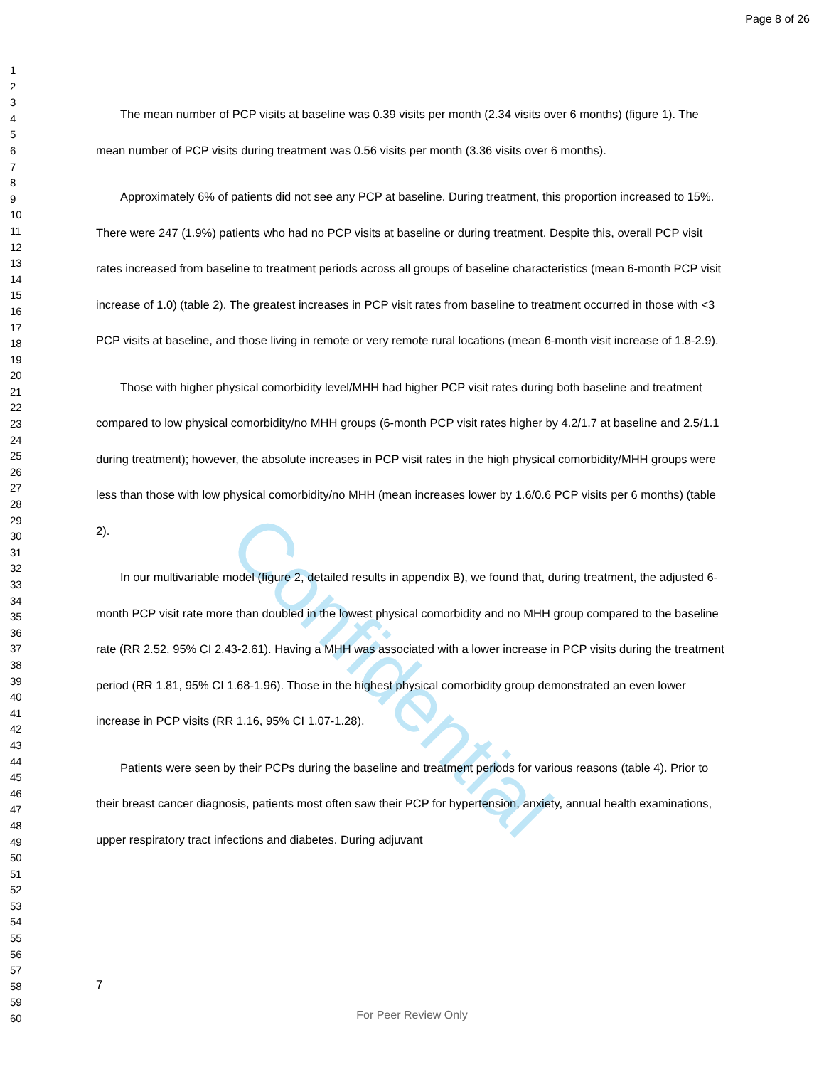Page 8 of 26
Confidential
1
2
3
4
5
6
7
8
9
10
11
12
13
14
15
16
17
18
19
20
21
22
23
24
25
26
27
28
29
30
31
32
33
34
35
36
37
38
39
40
41
42
43
44
45
46
47
48
49
50
51
52
53
54
55
56
57
58
59
60
The mean number of PCP visits at baseline was 0.39 visits per month (2.34 visits over 6 months) (figure 1). The mean number of PCP visits during treatment was 0.56 visits per month (3.36 visits over 6 months).
Approximately 6% of patients did not see any PCP at baseline. During treatment, this proportion increased to 15%. There were 247 (1.9%) patients who had no PCP visits at baseline or during treatment. Despite this, overall PCP visit rates increased from baseline to treatment periods across all groups of baseline characteristics (mean 6-month PCP visit increase of 1.0) (table 2). The greatest increases in PCP visit rates from baseline to treatment occurred in those with <3 PCP visits at baseline, and those living in remote or very remote rural locations (mean 6-month visit increase of 1.8-2.9).
Those with higher physical comorbidity level/MHH had higher PCP visit rates during both baseline and treatment compared to low physical comorbidity/no MHH groups (6-month PCP visit rates higher by 4.2/1.7 at baseline and 2.5/1.1 during treatment); however, the absolute increases in PCP visit rates in the high physical comorbidity/MHH groups were less than those with low physical comorbidity/no MHH (mean increases lower by 1.6/0.6 PCP visits per 6 months) (table 2).
In our multivariable model (figure 2, detailed results in appendix B), we found that, during treatment, the adjusted 6-month PCP visit rate more than doubled in the lowest physical comorbidity and no MHH group compared to the baseline rate (RR 2.52, 95% CI 2.43-2.61). Having a MHH was associated with a lower increase in PCP visits during the treatment period (RR 1.81, 95% CI 1.68-1.96). Those in the highest physical comorbidity group demonstrated an even lower increase in PCP visits (RR 1.16, 95% CI 1.07-1.28).
Patients were seen by their PCPs during the baseline and treatment periods for various reasons (table 4). Prior to their breast cancer diagnosis, patients most often saw their PCP for hypertension, anxiety, annual health examinations, upper respiratory tract infections and diabetes. During adjuvant
7
For Peer Review Only